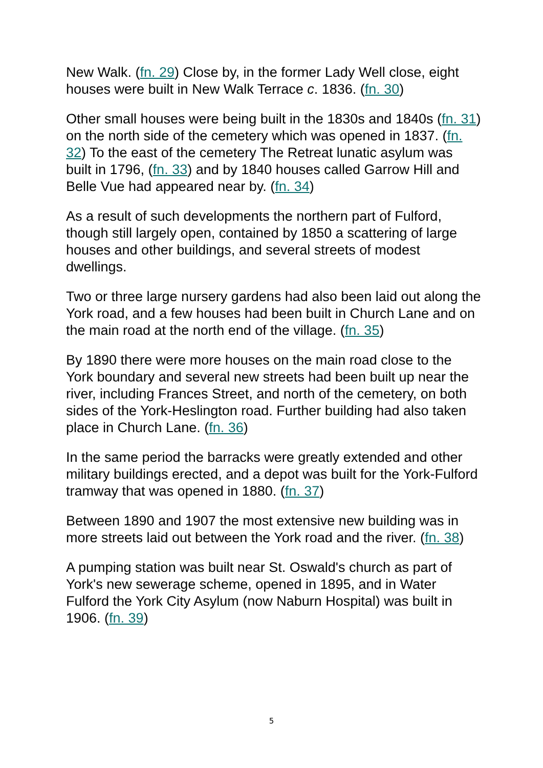New Walk. (fn. 29) Close by, in the former Lady Well close, eight houses were built in New Walk Terrace c. 1836. (fn. 30)
Other small houses were being built in the 1830s and 1840s (fn. 31) on the north side of the cemetery which was opened in 1837. (fn. 32) To the east of the cemetery The Retreat lunatic asylum was built in 1796, (fn. 33) and by 1840 houses called Garrow Hill and Belle Vue had appeared near by. (fn. 34)
As a result of such developments the northern part of Fulford, though still largely open, contained by 1850 a scattering of large houses and other buildings, and several streets of modest dwellings.
Two or three large nursery gardens had also been laid out along the York road, and a few houses had been built in Church Lane and on the main road at the north end of the village. (fn. 35)
By 1890 there were more houses on the main road close to the York boundary and several new streets had been built up near the river, including Frances Street, and north of the cemetery, on both sides of the York-Heslington road. Further building had also taken place in Church Lane. (fn. 36)
In the same period the barracks were greatly extended and other military buildings erected, and a depot was built for the York-Fulford tramway that was opened in 1880. (fn. 37)
Between 1890 and 1907 the most extensive new building was in more streets laid out between the York road and the river. (fn. 38)
A pumping station was built near St. Oswald's church as part of York's new sewerage scheme, opened in 1895, and in Water Fulford the York City Asylum (now Naburn Hospital) was built in 1906. (fn. 39)
5